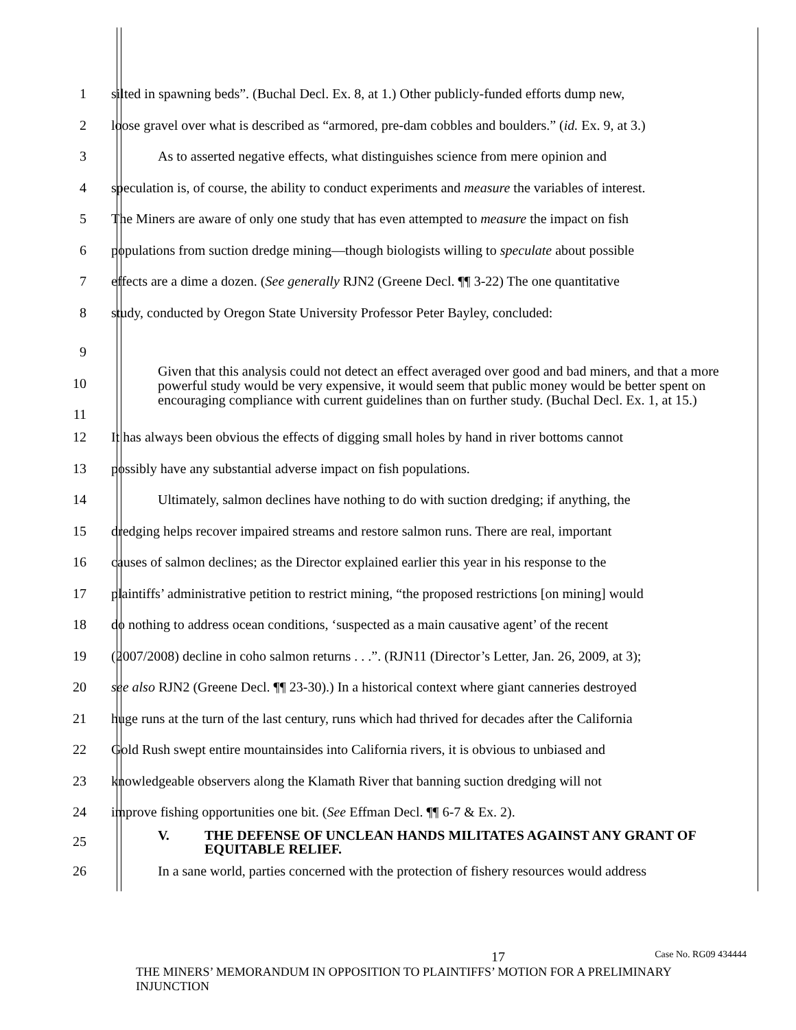1
silted in spawning beds”. (Buchal Decl. Ex. 8, at 1.) Other publicly-funded efforts dump new,
2
loose gravel over what is described as “armored, pre-dam cobbles and boulders.” (id. Ex. 9, at 3.)
3
As to asserted negative effects, what distinguishes science from mere opinion and
4
speculation is, of course, the ability to conduct experiments and measure the variables of interest.
5
The Miners are aware of only one study that has even attempted to measure the impact on fish
6
populations from suction dredge mining—though biologists willing to speculate about possible
7
effects are a dime a dozen. (See generally RJN2 (Greene Decl. ¶¶ 3-22) The one quantitative
8
study, conducted by Oregon State University Professor Peter Bayley, concluded:
9
10
11
Given that this analysis could not detect an effect averaged over good and bad miners, and that a more powerful study would be very expensive, it would seem that public money would be better spent on encouraging compliance with current guidelines than on further study. (Buchal Decl. Ex. 1, at 15.)
12
It has always been obvious the effects of digging small holes by hand in river bottoms cannot
13 possibly have any substantial adverse impact on fish populations.
14
Ultimately, salmon declines have nothing to do with suction dredging; if anything, the
15
dredging helps recover impaired streams and restore salmon runs. There are real, important
16
causes of salmon declines; as the Director explained earlier this year in his response to the
17
plaintiffs’ administrative petition to restrict mining, “the proposed restrictions [on mining] would
18
do nothing to address ocean conditions, ‘suspected as a main causative agent’ of the recent
19
(2007/2008) decline in coho salmon returns . . .”. (RJN11 (Director’s Letter, Jan. 26, 2009, at 3);
20
see also RJN2 (Greene Decl. ¶¶ 23-30).) In a historical context where giant canneries destroyed
21
huge runs at the turn of the last century, runs which had thrived for decades after the California
22
Gold Rush swept entire mountainsides into California rivers, it is obvious to unbiased and
23
knowledgeable observers along the Klamath River that banning suction dredging will not
24 improve fishing opportunities one bit. (See Effman Decl. ¶¶ 6-7 & Ex. 2).
25
V. THE DEFENSE OF UNCLEAN HANDS MILITATES AGAINST ANY GRANT OF EQUITABLE RELIEF.
26
In a sane world, parties concerned with the protection of fishery resources would address
17 Case No. RG09 434444
THE MINERS’ MEMORANDUM IN OPPOSITION TO PLAINTIFFS’ MOTION FOR A PRELIMINARY INJUNCTION